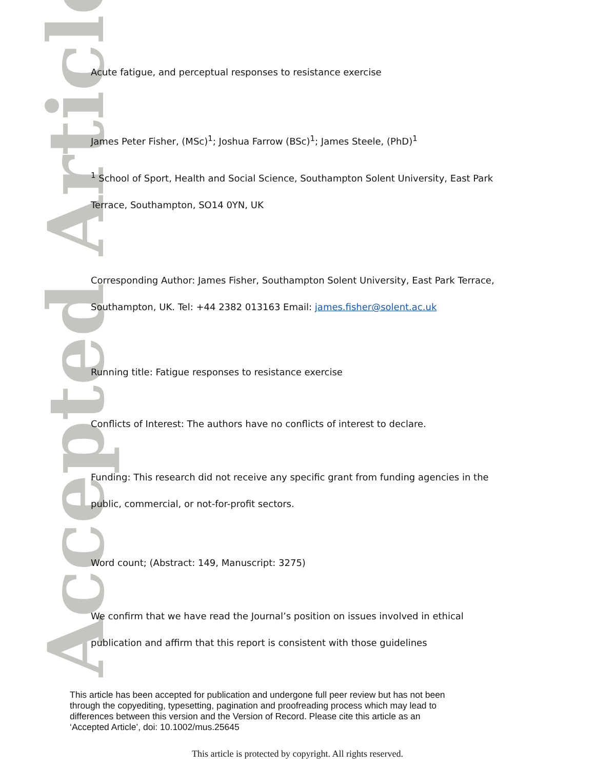Accepted Article
Acute fatigue, and perceptual responses to resistance exercise
James Peter Fisher, (MSc)<sup>1</sup>; Joshua Farrow (BSc)<sup>1</sup>; James Steele, (PhD)<sup>1</sup>
<sup>1</sup> School of Sport, Health and Social Science, Southampton Solent University, East Park Terrace, Southampton, SO14 0YN, UK
Corresponding Author: James Fisher, Southampton Solent University, East Park Terrace, Southampton, UK. Tel: +44 2382 013163 Email: james.fisher@solent.ac.uk
Running title: Fatigue responses to resistance exercise
Conflicts of Interest: The authors have no conflicts of interest to declare.
Funding: This research did not receive any specific grant from funding agencies in the public, commercial, or not-for-profit sectors.
Word count; (Abstract: 149, Manuscript: 3275)
We confirm that we have read the Journal’s position on issues involved in ethical publication and affirm that this report is consistent with those guidelines
This article has been accepted for publication and undergone full peer review but has not been
through the copyediting, typesetting, pagination and proofreading process which may lead to
differences between this version and the Version of Record. Please cite this article as an
‘Accepted Article’, doi: 10.1002/mus.25645
This article is protected by copyright. All rights reserved.